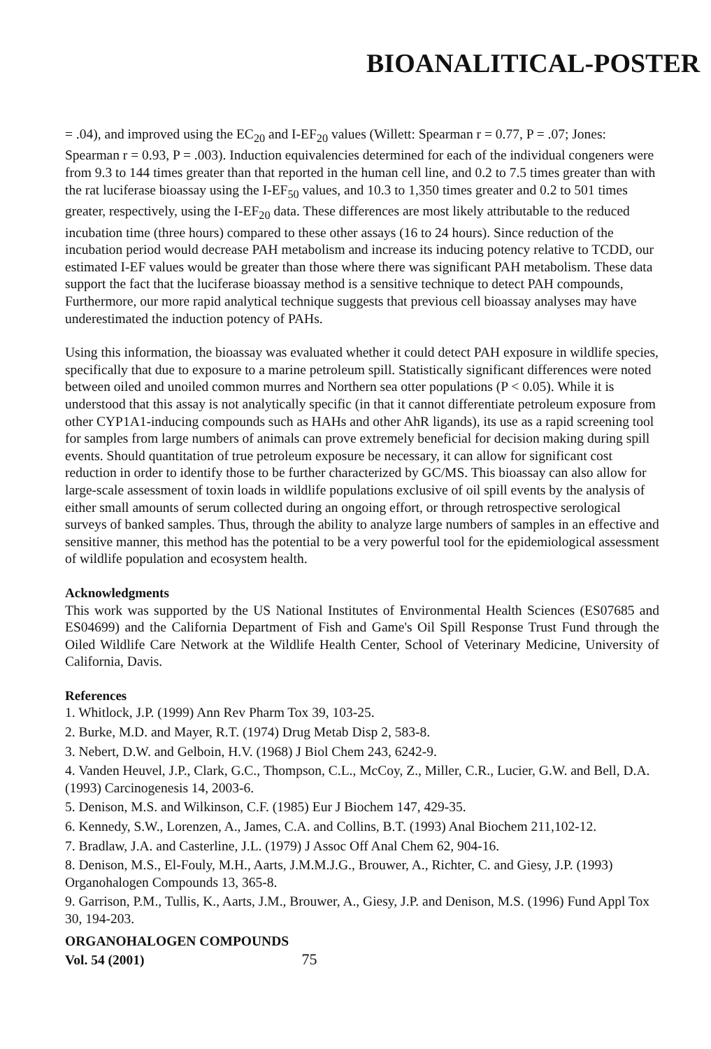BIOANALITICAL-POSTER
= .04), and improved using the EC<sub>20</sub> and I-EF<sub>20</sub> values (Willett: Spearman r = 0.77, P = .07; Jones: Spearman r = 0.93, P = .003). Induction equivalencies determined for each of the individual congeners were from 9.3 to 144 times greater than that reported in the human cell line, and 0.2 to 7.5 times greater than with the rat luciferase bioassay using the I-EF<sub>50</sub> values, and 10.3 to 1,350 times greater and 0.2 to 501 times greater, respectively, using the I-EF<sub>20</sub> data. These differences are most likely attributable to the reduced incubation time (three hours) compared to these other assays (16 to 24 hours). Since reduction of the incubation period would decrease PAH metabolism and increase its inducing potency relative to TCDD, our estimated I-EF values would be greater than those where there was significant PAH metabolism. These data support the fact that the luciferase bioassay method is a sensitive technique to detect PAH compounds, Furthermore, our more rapid analytical technique suggests that previous cell bioassay analyses may have underestimated the induction potency of PAHs.
Using this information, the bioassay was evaluated whether it could detect PAH exposure in wildlife species, specifically that due to exposure to a marine petroleum spill. Statistically significant differences were noted between oiled and unoiled common murres and Northern sea otter populations (P < 0.05). While it is understood that this assay is not analytically specific (in that it cannot differentiate petroleum exposure from other CYP1A1-inducing compounds such as HAHs and other AhR ligands), its use as a rapid screening tool for samples from large numbers of animals can prove extremely beneficial for decision making during spill events. Should quantitation of true petroleum exposure be necessary, it can allow for significant cost reduction in order to identify those to be further characterized by GC/MS. This bioassay can also allow for large-scale assessment of toxin loads in wildlife populations exclusive of oil spill events by the analysis of either small amounts of serum collected during an ongoing effort, or through retrospective serological surveys of banked samples. Thus, through the ability to analyze large numbers of samples in an effective and sensitive manner, this method has the potential to be a very powerful tool for the epidemiological assessment of wildlife population and ecosystem health.
Acknowledgments
This work was supported by the US National Institutes of Environmental Health Sciences (ES07685 and ES04699) and the California Department of Fish and Game's Oil Spill Response Trust Fund through the Oiled Wildlife Care Network at the Wildlife Health Center, School of Veterinary Medicine, University of California, Davis.
References
1. Whitlock, J.P. (1999) Ann Rev Pharm Tox 39, 103-25.
2. Burke, M.D. and Mayer, R.T. (1974) Drug Metab Disp 2, 583-8.
3. Nebert, D.W. and Gelboin, H.V. (1968) J Biol Chem 243, 6242-9.
4. Vanden Heuvel, J.P., Clark, G.C., Thompson, C.L., McCoy, Z., Miller, C.R., Lucier, G.W. and Bell, D.A. (1993) Carcinogenesis 14, 2003-6.
5. Denison, M.S. and Wilkinson, C.F. (1985) Eur J Biochem 147, 429-35.
6. Kennedy, S.W., Lorenzen, A., James, C.A. and Collins, B.T. (1993) Anal Biochem 211,102-12.
7. Bradlaw, J.A. and Casterline, J.L. (1979) J Assoc Off Anal Chem 62, 904-16.
8. Denison, M.S., El-Fouly, M.H., Aarts, J.M.M.J.G., Brouwer, A., Richter, C. and Giesy, J.P. (1993) Organohalogen Compounds 13, 365-8.
9. Garrison, P.M., Tullis, K., Aarts, J.M., Brouwer, A., Giesy, J.P. and Denison, M.S. (1996) Fund Appl Tox 30, 194-203.
ORGANOHALOGEN COMPOUNDS
Vol. 54 (2001) 75